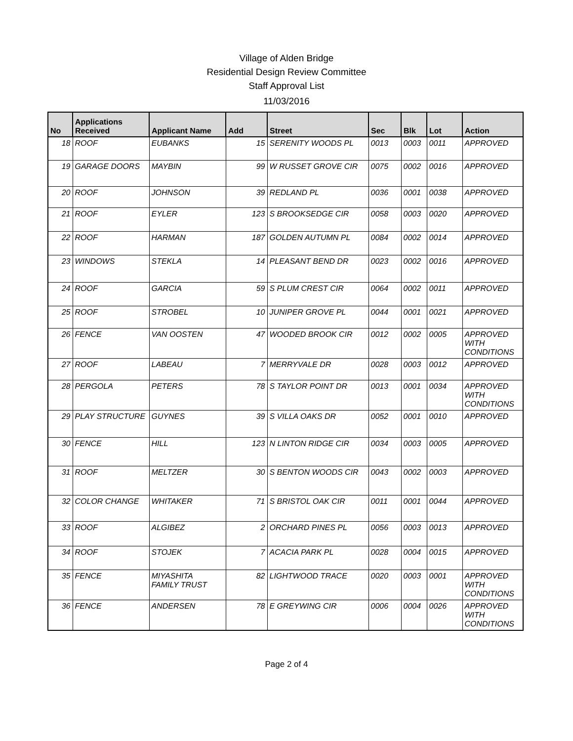Village of Alden Bridge
Residential Design Review Committee
Staff Approval List
11/03/2016
| No | Applications Received | Applicant Name | Add | Street | Sec | Blk | Lot | Action |
| --- | --- | --- | --- | --- | --- | --- | --- | --- |
| 18 | ROOF | EUBANKS | 15 | SERENITY WOODS PL | 0013 | 0003 | 0011 | APPROVED |
| 19 | GARAGE DOORS | MAYBIN | 99 | W RUSSET GROVE CIR | 0075 | 0002 | 0016 | APPROVED |
| 20 | ROOF | JOHNSON | 39 | REDLAND PL | 0036 | 0001 | 0038 | APPROVED |
| 21 | ROOF | EYLER | 123 | S BROOKSEDGE CIR | 0058 | 0003 | 0020 | APPROVED |
| 22 | ROOF | HARMAN | 187 | GOLDEN AUTUMN PL | 0084 | 0002 | 0014 | APPROVED |
| 23 | WINDOWS | STEKLA | 14 | PLEASANT BEND DR | 0023 | 0002 | 0016 | APPROVED |
| 24 | ROOF | GARCIA | 59 | S PLUM CREST CIR | 0064 | 0002 | 0011 | APPROVED |
| 25 | ROOF | STROBEL | 10 | JUNIPER GROVE PL | 0044 | 0001 | 0021 | APPROVED |
| 26 | FENCE | VAN OOSTEN | 47 | WOODED BROOK CIR | 0012 | 0002 | 0005 | APPROVED WITH CONDITIONS |
| 27 | ROOF | LABEAU | 7 | MERRYVALE DR | 0028 | 0003 | 0012 | APPROVED |
| 28 | PERGOLA | PETERS | 78 | S TAYLOR POINT DR | 0013 | 0001 | 0034 | APPROVED WITH CONDITIONS |
| 29 | PLAY STRUCTURE | GUYNES | 39 | S VILLA OAKS DR | 0052 | 0001 | 0010 | APPROVED |
| 30 | FENCE | HILL | 123 | N LINTON RIDGE CIR | 0034 | 0003 | 0005 | APPROVED |
| 31 | ROOF | MELTZER | 30 | S BENTON WOODS CIR | 0043 | 0002 | 0003 | APPROVED |
| 32 | COLOR CHANGE | WHITAKER | 71 | S BRISTOL OAK CIR | 0011 | 0001 | 0044 | APPROVED |
| 33 | ROOF | ALGIBEZ | 2 | ORCHARD PINES PL | 0056 | 0003 | 0013 | APPROVED |
| 34 | ROOF | STOJEK | 7 | ACACIA PARK PL | 0028 | 0004 | 0015 | APPROVED |
| 35 | FENCE | MIYASHITA FAMILY TRUST | 82 | LIGHTWOOD TRACE | 0020 | 0003 | 0001 | APPROVED WITH CONDITIONS |
| 36 | FENCE | ANDERSEN | 78 | E GREYWING CIR | 0006 | 0004 | 0026 | APPROVED WITH CONDITIONS |
Page 2 of 4